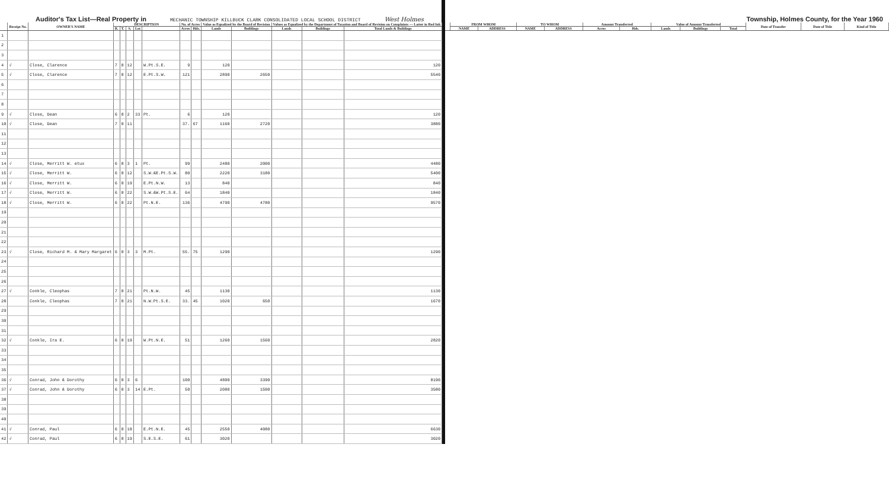Auditor's Tax List—Real Property in MECHANIC TOWNSHIP KILLBUCK CLARK CONSOLIDATED LOCAL SCHOOL DISTRICT West Holmes
| | Receipt No. | OWNER'S NAME | DESCRIPTION | | | | | No. of Acres | | Value as Equalized by the Board of Revision | | Values as Equalized by the Department of Taxation and Board of Revision on Complaints — Latter in Red Ink | | |
| --- | --- | --- | --- | --- | --- | --- | --- | --- | --- | --- | --- | --- | --- | --- |
| | | | R. | T. | S. | Lot | | Acres | Hds. | Lands | Buildings | Lands | Buildings | Total Lands & Buildings |
| 1 | | | | | | | | | | | | | | |
| 2 | | | | | | | | | | | | | | |
| 3 | | | | | | | | | | | | | | |
| 4 | √ | Close, Clarence | 7 | 8 | 12 | | W.Pt.S.E. | 9 | | 120 | | | | 120 |
| 5 | √ | Close, Clarence | 7 | 8 | 12 | | E.Pt.S.W. | 121 | | 2890 | 2650 | | | 5540 |
| 6 | | | | | | | | | | | | | | |
| 7 | | | | | | | | | | | | | | |
| 8 | | | | | | | | | | | | | | |
| 9 | √ | Close, Dean | 6 | 8 | 2 | 33 | Pt. | 6 | | 120 | | | | 120 |
| 10 | √ | Close, Dean | 7 | 8 | 11 | | | 37. | 67 | 1160 | 2720 | | | 3880 |
| 11 | | | | | | | | | | | | | | |
| 12 | | | | | | | | | | | | | | |
| 13 | | | | | | | | | | | | | | |
| 14 | √ | Close, Merritt W. etux | 6 | 8 | 3 | 1 | Pt. | 99 | | 2480 | 2000 | | | 4480 |
| 15 | √ | Close, Merritt W. | 6 | 8 | 12 | | S.W.&E.Pt.S.W. | 80 | | 2220 | 3180 | | | 5400 |
| 16 | √ | Close, Merritt W. | 6 | 8 | 19 | | E.Pt.N.W. | 13 | | 840 | | | | 840 |
| 17 | √ | Close, Merritt W. | 6 | 8 | 22 | | S.W.&W.Pt.S.E. | 64 | | 1840 | | | | 1840 |
| 18 | √ | Close, Merritt W. | 6 | 8 | 22 | | Pt.N.E. | 136 | | 4790 | 4780 | | | 9570 |
| 19 | | | | | | | | | | | | | | |
| 20 | | | | | | | | | | | | | | |
| 21 | | | | | | | | | | | | | | |
| 22 | | | | | | | | | | | | | | |
| 23 | √ | Close, Richard M. & Mary Margaret | 6 | 8 | 3 | 3 | M.Pt. | 55. | 75 | 1290 | | | | 1290 |
| 24 | | | | | | | | | | | | | | |
| 25 | | | | | | | | | | | | | | |
| 26 | | | | | | | | | | | | | | |
| 27 | √ | Conkle, Cleophas | 7 | 8 | 21 | | Pt.N.W. | 45 | | 1130 | | | | 1130 |
| 28 | | Conkle, Cleophas | 7 | 8 | 21 | | N.W.Pt.S.E. | 33. | 45 | 1020 | 650 | | | 1670 |
| 29 | | | | | | | | | | | | | | |
| 30 | | | | | | | | | | | | | | |
| 31 | | | | | | | | | | | | | | |
| 32 | √ | Conkle, Ira E. | 6 | 8 | 19 | | W.Pt.N.E. | 51 | | 1260 | 1560 | | | 2820 |
| 33 | | | | | | | | | | | | | | |
| 34 | | | | | | | | | | | | | | |
| 35 | | | | | | | | | | | | | | |
| 36 | √ | Conrad, John & Dorothy | 6 | 8 | 3 | 6 | | 100 | | 4800 | 3390 | | | 8190 |
| 37 | √ | Conrad, John & Dorothy | 6 | 8 | 3 | 14 | E.Pt. | 50 | | 2080 | 1500 | | | 3580 |
| 38 | | | | | | | | | | | | | | |
| 39 | | | | | | | | | | | | | | |
| 40 | | | | | | | | | | | | | | |
| 41 | √ | Conrad, Paul | 6 | 8 | 18 | | E.Pt.N.E. | 45 | | 2550 | 4080 | | | 6630 |
| 42 | √ | Conrad, Paul | 6 | 8 | 19 | | S.E.S.E. | 61 | | 3020 | | | | 3020 |
Township, Holmes County, for the Year 1960
| | FROM WHOM | | TO WHOM | | Amount Transferred | | Value of Amount Transferred | | | Date of Transfer | Date of Title | Kind of Title |
| --- | --- | --- | --- | --- | --- | --- | --- | --- | --- | --- | --- | --- |
| | NAME | ADDRESS | NAME | ADDRESS | Acres | Hds. | Lands | Buildings | Total | | | |